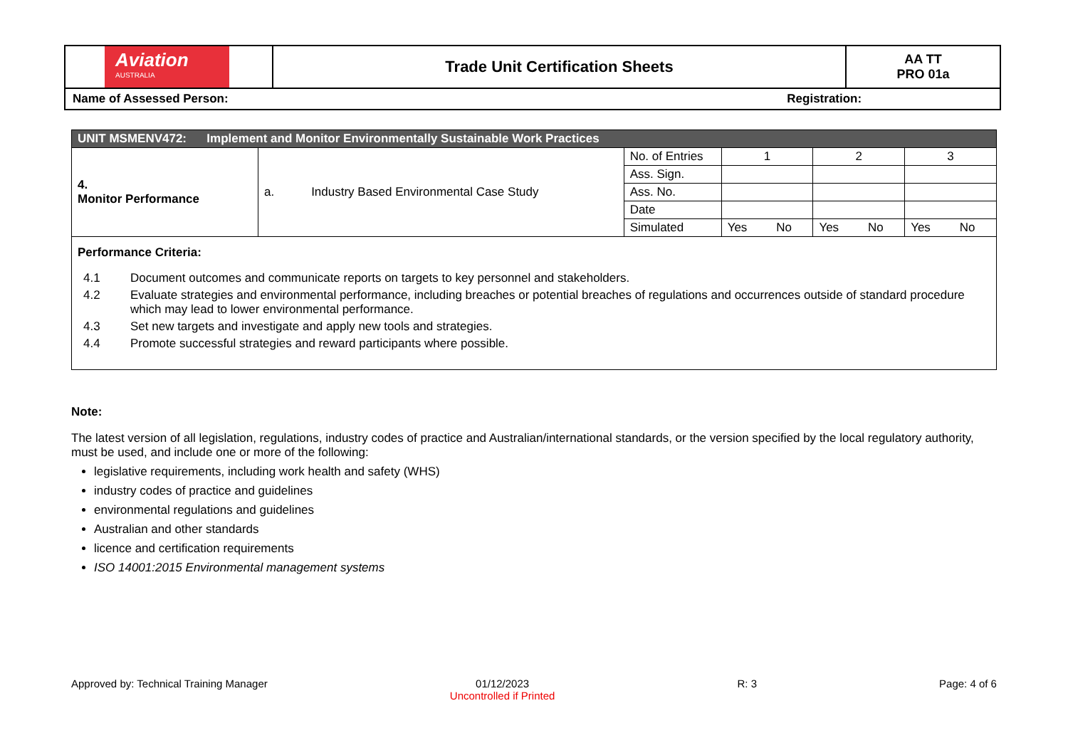| Aviation AUSTRALIA | Trade Unit Certification Sheets | AA TT PRO 01a |
| Name of Assessed Person: Registration: | | |
| UNIT MSMENV472: Implement and Monitor Environmentally Sustainable Work Practices | | | | | | | | |
| 4. Monitor Performance | a. Industry Based Environmental Case Study | No. of Entries | 1 | | 2 | | 3 | |
| | | Ass. Sign. | | | | | | |
| | | Ass. No. | | | | | | |
| | | Date | | | | | | |
| | | Simulated | Yes | No | Yes | No | Yes | No |
| Performance Criteria: / 4.1 / Document outcomes and communicate reports on targets to key personnel and stakeholders. / / 4.2 / Evaluate strategies and environmental performance, including breaches or potential breaches of regulations and occurrences outside of standard procedure which may lead to lower environmental performance. / / 4.3 / Set new targets and investigate and apply new tools and strategies. / / 4.4 / Promote successful strategies and reward participants where possible. / | | | | | | | | |
Note:
The latest version of all legislation, regulations, industry codes of practice and Australian/international standards, or the version specified by the local regulatory authority, must be used, and include one or more of the following:
legislative requirements, including work health and safety (WHS)
industry codes of practice and guidelines
environmental regulations and guidelines
Australian and other standards
licence and certification requirements
ISO 14001:2015 Environmental management systems
Approved by: Technical Training Manager 01/12/2023
Uncontrolled if Printed R: 3 Page: 4 of 6